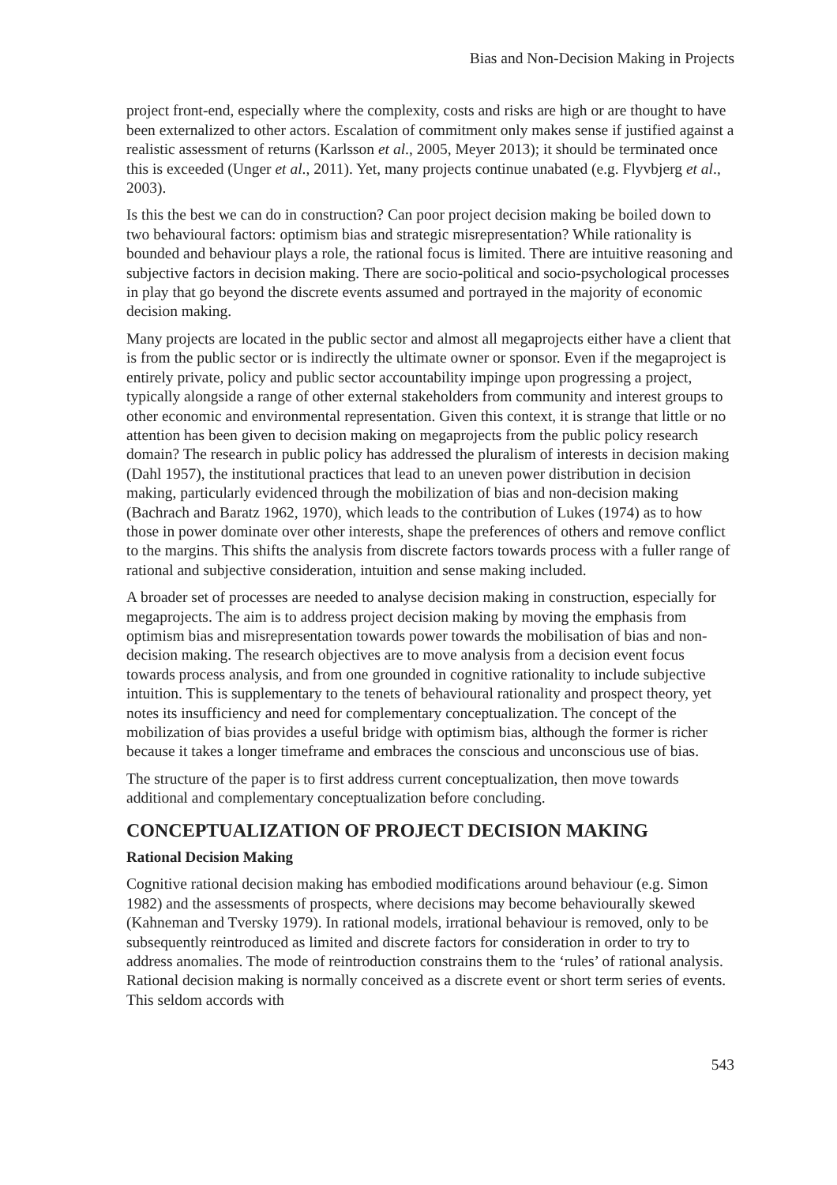Bias and Non-Decision Making in Projects
project front-end, especially where the complexity, costs and risks are high or are thought to have been externalized to other actors. Escalation of commitment only makes sense if justified against a realistic assessment of returns (Karlsson et al., 2005, Meyer 2013); it should be terminated once this is exceeded (Unger et al., 2011). Yet, many projects continue unabated (e.g. Flyvbjerg et al., 2003).
Is this the best we can do in construction? Can poor project decision making be boiled down to two behavioural factors: optimism bias and strategic misrepresentation? While rationality is bounded and behaviour plays a role, the rational focus is limited. There are intuitive reasoning and subjective factors in decision making. There are socio-political and socio-psychological processes in play that go beyond the discrete events assumed and portrayed in the majority of economic decision making.
Many projects are located in the public sector and almost all megaprojects either have a client that is from the public sector or is indirectly the ultimate owner or sponsor. Even if the megaproject is entirely private, policy and public sector accountability impinge upon progressing a project, typically alongside a range of other external stakeholders from community and interest groups to other economic and environmental representation. Given this context, it is strange that little or no attention has been given to decision making on megaprojects from the public policy research domain? The research in public policy has addressed the pluralism of interests in decision making (Dahl 1957), the institutional practices that lead to an uneven power distribution in decision making, particularly evidenced through the mobilization of bias and non-decision making (Bachrach and Baratz 1962, 1970), which leads to the contribution of Lukes (1974) as to how those in power dominate over other interests, shape the preferences of others and remove conflict to the margins. This shifts the analysis from discrete factors towards process with a fuller range of rational and subjective consideration, intuition and sense making included.
A broader set of processes are needed to analyse decision making in construction, especially for megaprojects. The aim is to address project decision making by moving the emphasis from optimism bias and misrepresentation towards power towards the mobilisation of bias and non-decision making. The research objectives are to move analysis from a decision event focus towards process analysis, and from one grounded in cognitive rationality to include subjective intuition. This is supplementary to the tenets of behavioural rationality and prospect theory, yet notes its insufficiency and need for complementary conceptualization. The concept of the mobilization of bias provides a useful bridge with optimism bias, although the former is richer because it takes a longer timeframe and embraces the conscious and unconscious use of bias.
The structure of the paper is to first address current conceptualization, then move towards additional and complementary conceptualization before concluding.
CONCEPTUALIZATION OF PROJECT DECISION MAKING
Rational Decision Making
Cognitive rational decision making has embodied modifications around behaviour (e.g. Simon 1982) and the assessments of prospects, where decisions may become behaviourally skewed (Kahneman and Tversky 1979). In rational models, irrational behaviour is removed, only to be subsequently reintroduced as limited and discrete factors for consideration in order to try to address anomalies. The mode of reintroduction constrains them to the ‘rules’ of rational analysis. Rational decision making is normally conceived as a discrete event or short term series of events. This seldom accords with
543